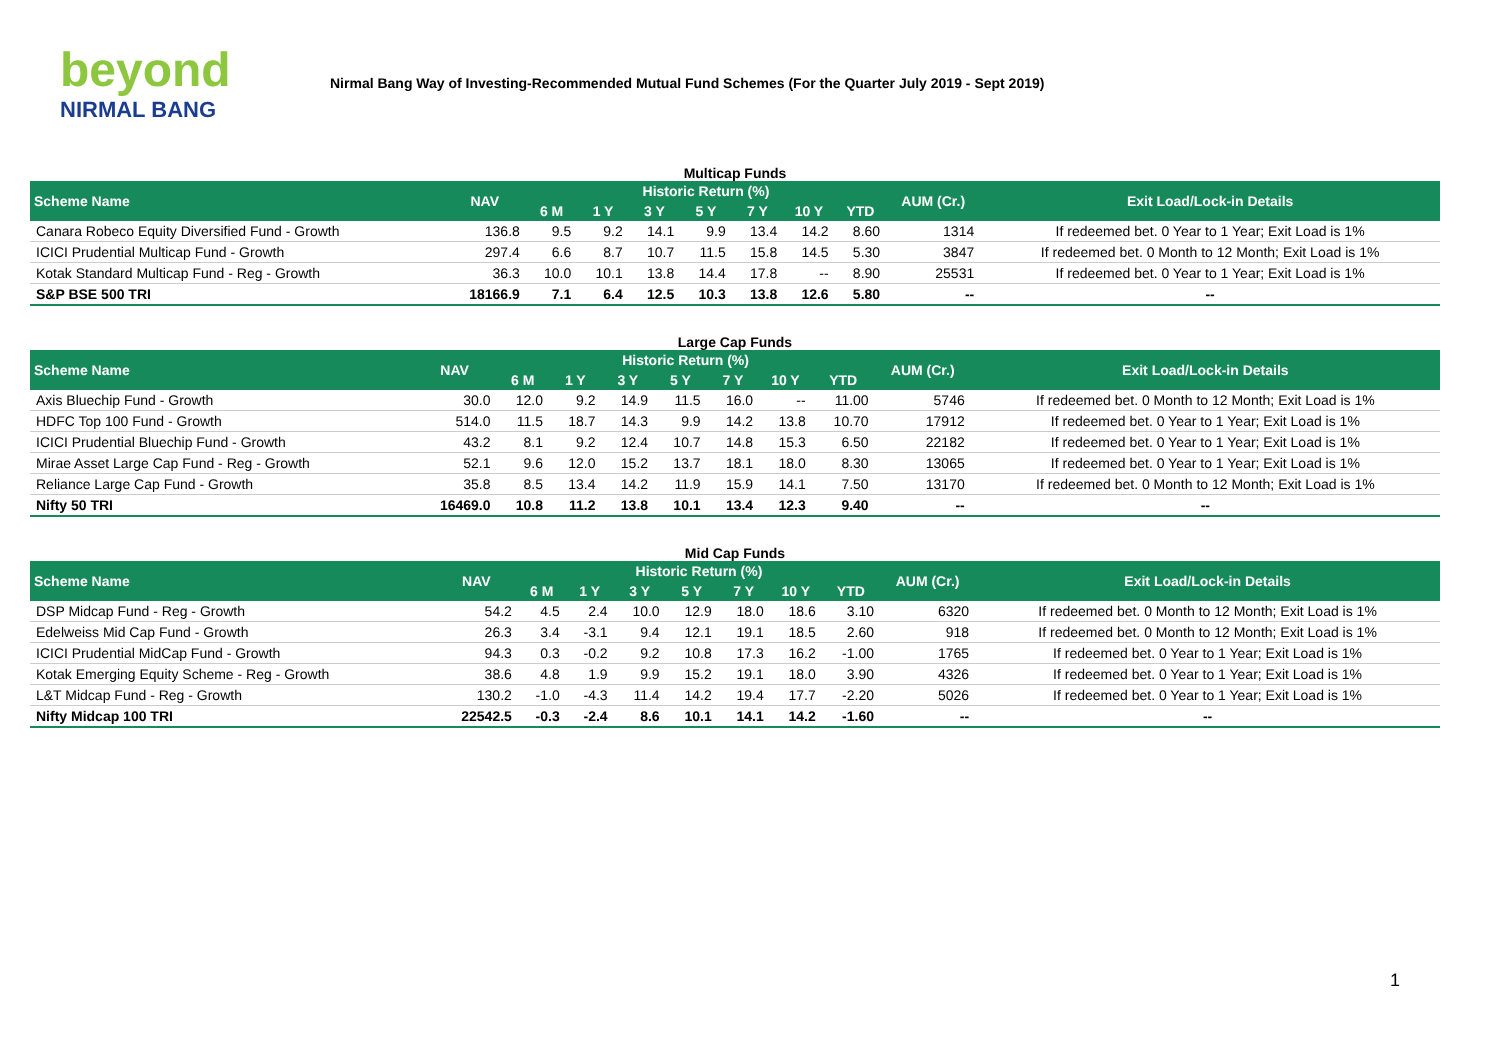beyond
NIRMAL BANG
Nirmal Bang Way of Investing-Recommended Mutual Fund Schemes (For the Quarter July 2019 - Sept 2019)
Multicap Funds
| Scheme Name | NAV | Historic Return (%) | | | | | | | AUM (Cr.) | Exit Load/Lock-in Details |
| --- | --- | --- | --- | --- | --- | --- | --- | --- | --- | --- |
| | | 6 M | 1 Y | 3 Y | 5 Y | 7 Y | 10 Y | YTD | | |
| Canara Robeco Equity Diversified Fund - Growth | 136.8 | 9.5 | 9.2 | 14.1 | 9.9 | 13.4 | 14.2 | 8.60 | 1314 | If redeemed bet. 0 Year to 1 Year; Exit Load is 1% |
| ICICI Prudential Multicap Fund - Growth | 297.4 | 6.6 | 8.7 | 10.7 | 11.5 | 15.8 | 14.5 | 5.30 | 3847 | If redeemed bet. 0 Month to 12 Month; Exit Load is 1% |
| Kotak Standard Multicap Fund - Reg - Growth | 36.3 | 10.0 | 10.1 | 13.8 | 14.4 | 17.8 | -- | 8.90 | 25531 | If redeemed bet. 0 Year to 1 Year; Exit Load is 1% |
| S&P BSE 500 TRI | 18166.9 | 7.1 | 6.4 | 12.5 | 10.3 | 13.8 | 12.6 | 5.80 | -- | -- |
Large Cap Funds
| Scheme Name | NAV | Historic Return (%) | | | | | | | AUM (Cr.) | Exit Load/Lock-in Details |
| --- | --- | --- | --- | --- | --- | --- | --- | --- | --- | --- |
| | | 6 M | 1 Y | 3 Y | 5 Y | 7 Y | 10 Y | YTD | | |
| Axis Bluechip Fund - Growth | 30.0 | 12.0 | 9.2 | 14.9 | 11.5 | 16.0 | -- | 11.00 | 5746 | If redeemed bet. 0 Month to 12 Month; Exit Load is 1% |
| HDFC Top 100 Fund - Growth | 514.0 | 11.5 | 18.7 | 14.3 | 9.9 | 14.2 | 13.8 | 10.70 | 17912 | If redeemed bet. 0 Year to 1 Year; Exit Load is 1% |
| ICICI Prudential Bluechip Fund - Growth | 43.2 | 8.1 | 9.2 | 12.4 | 10.7 | 14.8 | 15.3 | 6.50 | 22182 | If redeemed bet. 0 Year to 1 Year; Exit Load is 1% |
| Mirae Asset Large Cap Fund - Reg - Growth | 52.1 | 9.6 | 12.0 | 15.2 | 13.7 | 18.1 | 18.0 | 8.30 | 13065 | If redeemed bet. 0 Year to 1 Year; Exit Load is 1% |
| Reliance Large Cap Fund - Growth | 35.8 | 8.5 | 13.4 | 14.2 | 11.9 | 15.9 | 14.1 | 7.50 | 13170 | If redeemed bet. 0 Month to 12 Month; Exit Load is 1% |
| Nifty 50 TRI | 16469.0 | 10.8 | 11.2 | 13.8 | 10.1 | 13.4 | 12.3 | 9.40 | -- | -- |
Mid Cap Funds
| Scheme Name | NAV | Historic Return (%) | | | | | | | AUM (Cr.) | Exit Load/Lock-in Details |
| --- | --- | --- | --- | --- | --- | --- | --- | --- | --- | --- |
| | | 6 M | 1 Y | 3 Y | 5 Y | 7 Y | 10 Y | YTD | | |
| DSP Midcap Fund - Reg - Growth | 54.2 | 4.5 | 2.4 | 10.0 | 12.9 | 18.0 | 18.6 | 3.10 | 6320 | If redeemed bet. 0 Month to 12 Month; Exit Load is 1% |
| Edelweiss Mid Cap Fund - Growth | 26.3 | 3.4 | -3.1 | 9.4 | 12.1 | 19.1 | 18.5 | 2.60 | 918 | If redeemed bet. 0 Month to 12 Month; Exit Load is 1% |
| ICICI Prudential MidCap Fund - Growth | 94.3 | 0.3 | -0.2 | 9.2 | 10.8 | 17.3 | 16.2 | -1.00 | 1765 | If redeemed bet. 0 Year to 1 Year; Exit Load is 1% |
| Kotak Emerging Equity Scheme - Reg - Growth | 38.6 | 4.8 | 1.9 | 9.9 | 15.2 | 19.1 | 18.0 | 3.90 | 4326 | If redeemed bet. 0 Year to 1 Year; Exit Load is 1% |
| L&T Midcap Fund - Reg - Growth | 130.2 | -1.0 | -4.3 | 11.4 | 14.2 | 19.4 | 17.7 | -2.20 | 5026 | If redeemed bet. 0 Year to 1 Year; Exit Load is 1% |
| Nifty Midcap 100 TRI | 22542.5 | -0.3 | -2.4 | 8.6 | 10.1 | 14.1 | 14.2 | -1.60 | -- | -- |
1